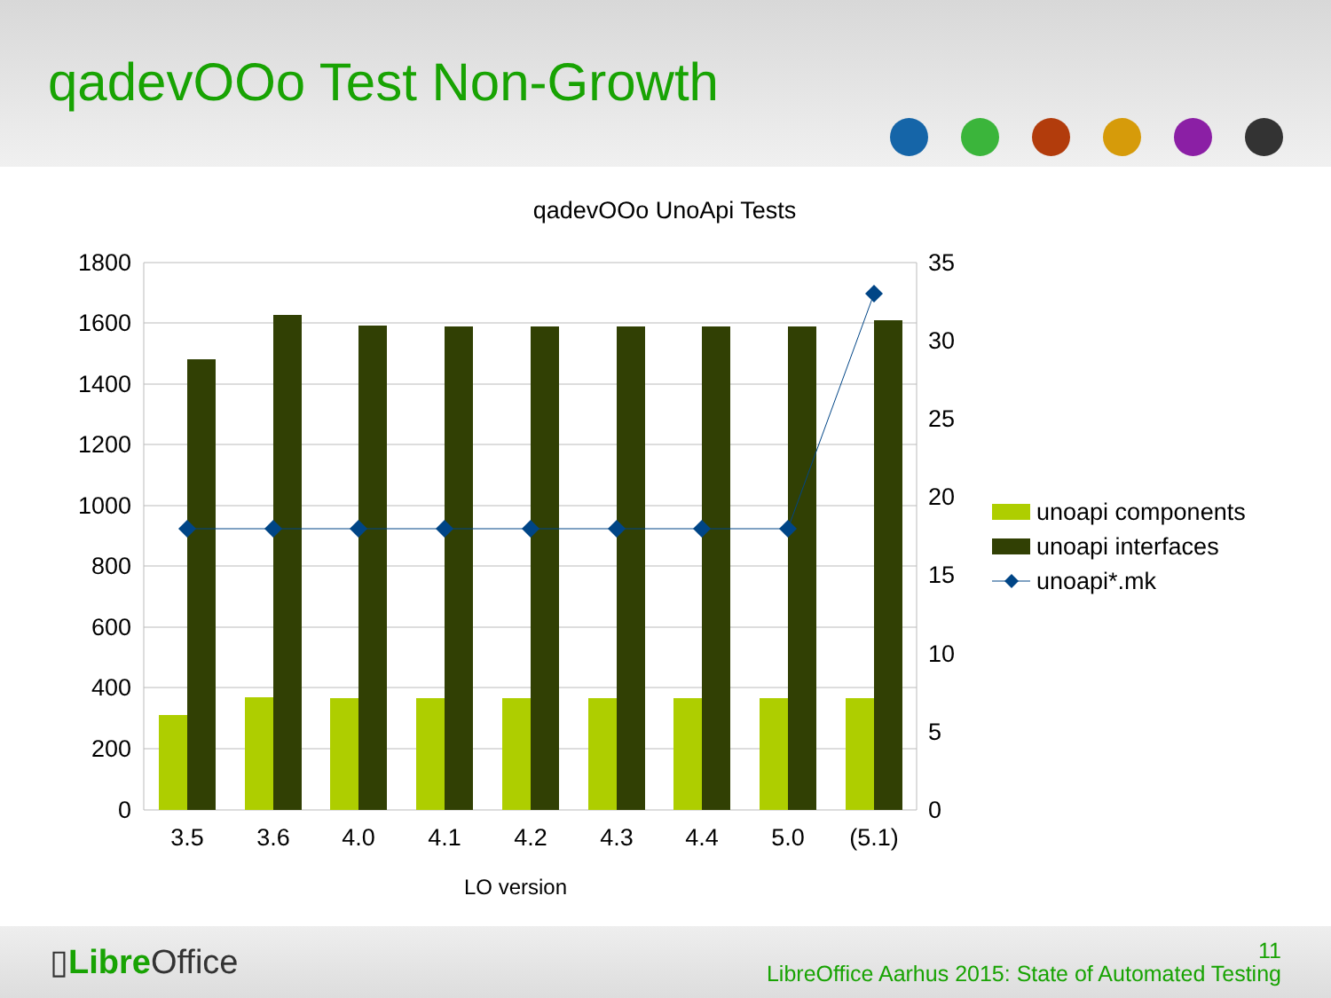qadevOOo Test Non-Growth
qadevOOo UnoApi Tests
1800
1600
1400
1200
1000
800
600
400
200
0
35
30
25
20
15
10
5
0
3.5
3.6
4.0
4.1
4.2
4.3
4.4
5.0
(5.1)
LO version
unoapi components
unoapi interfaces
unoapi*.mk
▯Libre Office
11
LibreOffice Aarhus 2015: State of Automated Testing